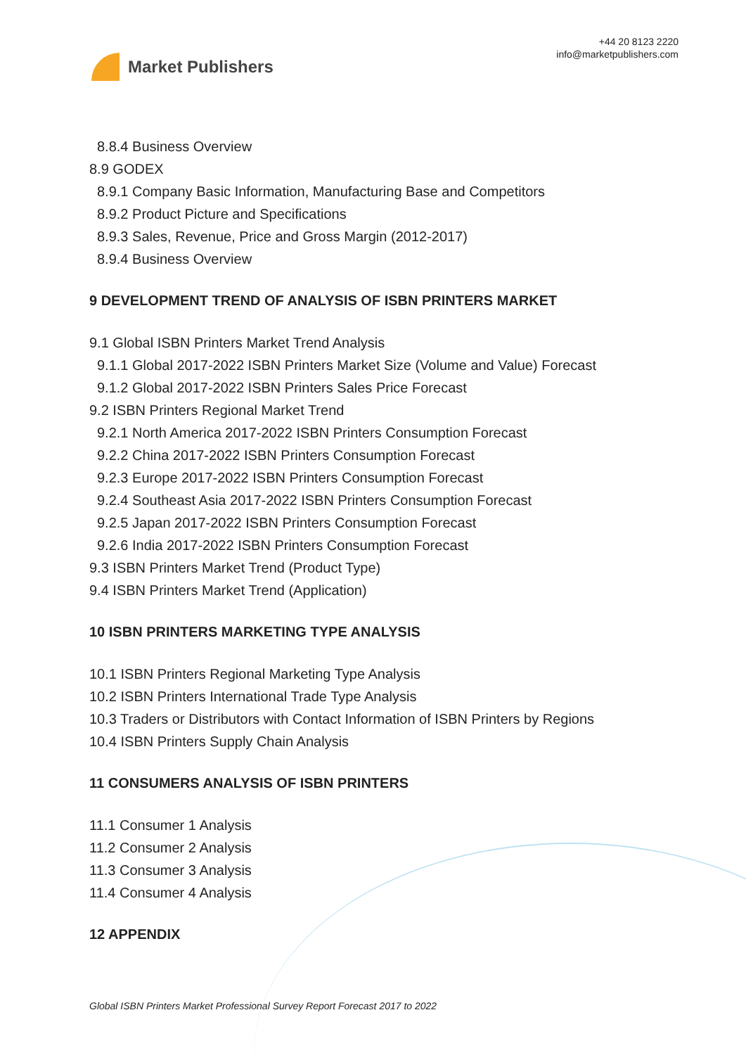Market Publishers
+44 20 8123 2220
info@marketpublishers.com
8.8.4 Business Overview
8.9 GODEX
8.9.1 Company Basic Information, Manufacturing Base and Competitors
8.9.2 Product Picture and Specifications
8.9.3 Sales, Revenue, Price and Gross Margin (2012-2017)
8.9.4 Business Overview
9 DEVELOPMENT TREND OF ANALYSIS OF ISBN PRINTERS MARKET
9.1 Global ISBN Printers Market Trend Analysis
9.1.1 Global 2017-2022 ISBN Printers Market Size (Volume and Value) Forecast
9.1.2 Global 2017-2022 ISBN Printers Sales Price Forecast
9.2 ISBN Printers Regional Market Trend
9.2.1 North America 2017-2022 ISBN Printers Consumption Forecast
9.2.2 China 2017-2022 ISBN Printers Consumption Forecast
9.2.3 Europe 2017-2022 ISBN Printers Consumption Forecast
9.2.4 Southeast Asia 2017-2022 ISBN Printers Consumption Forecast
9.2.5 Japan 2017-2022 ISBN Printers Consumption Forecast
9.2.6 India 2017-2022 ISBN Printers Consumption Forecast
9.3 ISBN Printers Market Trend (Product Type)
9.4 ISBN Printers Market Trend (Application)
10 ISBN PRINTERS MARKETING TYPE ANALYSIS
10.1 ISBN Printers Regional Marketing Type Analysis
10.2 ISBN Printers International Trade Type Analysis
10.3 Traders or Distributors with Contact Information of ISBN Printers by Regions
10.4 ISBN Printers Supply Chain Analysis
11 CONSUMERS ANALYSIS OF ISBN PRINTERS
11.1 Consumer 1 Analysis
11.2 Consumer 2 Analysis
11.3 Consumer 3 Analysis
11.4 Consumer 4 Analysis
12 APPENDIX
Global ISBN Printers Market Professional Survey Report Forecast 2017 to 2022